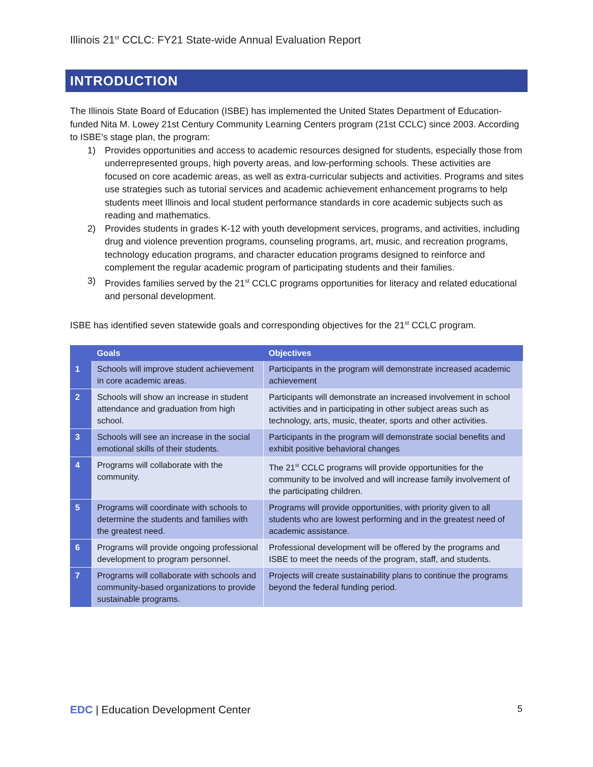Illinois 21<sup>st</sup> CCLC: FY21 State-wide Annual Evaluation Report
INTRODUCTION
The Illinois State Board of Education (ISBE) has implemented the United States Department of Education-funded Nita M. Lowey 21st Century Community Learning Centers program (21st CCLC) since 2003. According to ISBE’s stage plan, the program:
1) Provides opportunities and access to academic resources designed for students, especially those from underrepresented groups, high poverty areas, and low-performing schools. These activities are focused on core academic areas, as well as extra-curricular subjects and activities. Programs and sites use strategies such as tutorial services and academic achievement enhancement programs to help students meet Illinois and local student performance standards in core academic subjects such as reading and mathematics.
2) Provides students in grades K-12 with youth development services, programs, and activities, including drug and violence prevention programs, counseling programs, art, music, and recreation programs, technology education programs, and character education programs designed to reinforce and complement the regular academic program of participating students and their families.
3) Provides families served by the 21<sup>st</sup> CCLC programs opportunities for literacy and related educational and personal development.
ISBE has identified seven statewide goals and corresponding objectives for the 21<sup>st</sup> CCLC program.
| | Goals | Objectives |
| --- | --- | --- |
| 1 | Schools will improve student achievement in core academic areas. | Participants in the program will demonstrate increased academic achievement |
| 2 | Schools will show an increase in student attendance and graduation from high school. | Participants will demonstrate an increased involvement in school activities and in participating in other subject areas such as technology, arts, music, theater, sports and other activities. |
| 3 | Schools will see an increase in the social emotional skills of their students. | Participants in the program will demonstrate social benefits and exhibit positive behavioral changes |
| 4 | Programs will collaborate with the community. | The 21<sup>st</sup> CCLC programs will provide opportunities for the community to be involved and will increase family involvement of the participating children. |
| 5 | Programs will coordinate with schools to determine the students and families with the greatest need. | Programs will provide opportunities, with priority given to all students who are lowest performing and in the greatest need of academic assistance. |
| 6 | Programs will provide ongoing professional development to program personnel. | Professional development will be offered by the programs and ISBE to meet the needs of the program, staff, and students. |
| 7 | Programs will collaborate with schools and community-based organizations to provide sustainable programs. | Projects will create sustainability plans to continue the programs beyond the federal funding period. |
EDC | Education Development Center
5